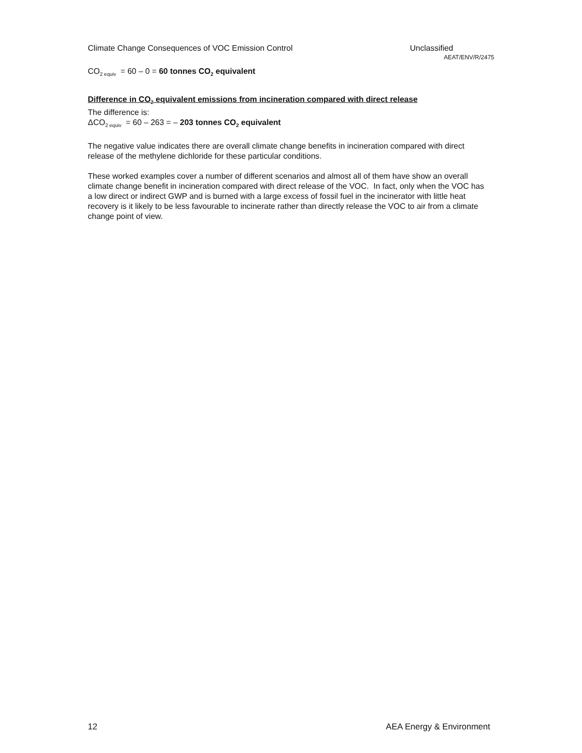Climate Change Consequences of VOC Emission Control
Unclassified
AEAT/ENV/R/2475
CO<sub>2 equiv</sub> = 60 – 0 = 60 tonnes CO<sub>2</sub> equivalent
Difference in CO<sub>2</sub> equivalent emissions from incineration compared with direct release
The difference is:
ΔCO<sub>2 equiv</sub> = 60 – 263 = – 203 tonnes CO<sub>2</sub> equivalent
The negative value indicates there are overall climate change benefits in incineration compared with direct release of the methylene dichloride for these particular conditions.
These worked examples cover a number of different scenarios and almost all of them have show an overall climate change benefit in incineration compared with direct release of the VOC. In fact, only when the VOC has a low direct or indirect GWP and is burned with a large excess of fossil fuel in the incinerator with little heat recovery is it likely to be less favourable to incinerate rather than directly release the VOC to air from a climate change point of view.
12 AEA Energy & Environment